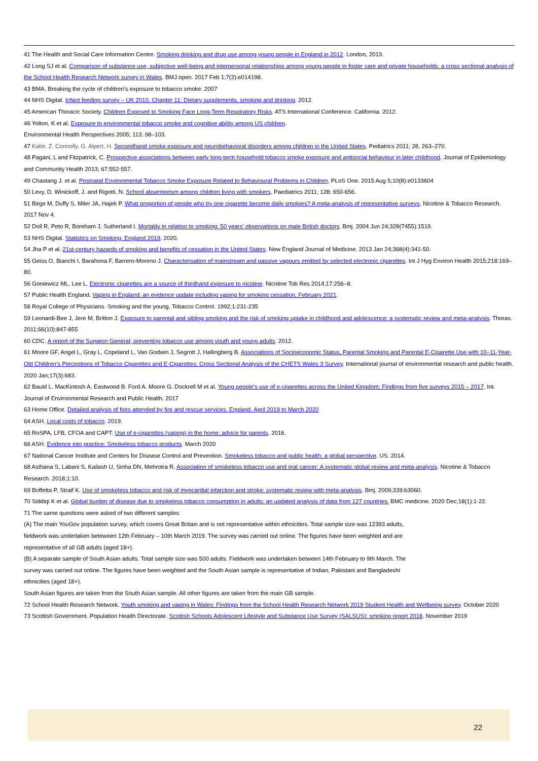41 The Health and Social Care Information Centre. Smoking drinking and drug use among young people in England in 2012. London, 2013.
42 Long SJ et al. Comparison of substance use, subjective well-being and interpersonal relationships among young people in foster care and private households: a cross sectional analysis of the School Health Research Network survey in Wales. BMJ open. 2017 Feb 1;7(2):e014198.
43 BMA. Breaking the cycle of children’s exposure to tobacco smoke. 2007
44 NHS Digital. Infant feeding survey – UK 2010. Chapter 11: Dietary supplements, smoking and drinking. 2012.
45 American Thoracic Society. Children Exposed to Smoking Face Long-Term Respiratory Risks. ATS International Conference. California. 2012.
46 Yolton, K et al. Exposure to environmental tobacco smoke and cognitive ability among US children.
Environmental Health Perspectives 2005; 113: 98–103.
47 Kabir, Z. Connolly, G. Alpert, H. Secondhand smoke exposure and neurobehavioral disorders among children in the United States. Pediatrics 2011; 28, 263–270.
48 Pagani, L and Fitzpatrick, C. Prospective associations between early long-term household tobacco smoke exposure and antisocial behaviour in later childhood. Journal of Epidemiology and Community Health 2013; 67:552-557.
49 Chastang J. et al. Postnatal Environmental Tobacco Smoke Exposure Related to Behavioural Problems in Children, PLoS One. 2015 Aug 5;10(8):e0133604
50 Levy, D. Winickoff, J. and Rigotti, N. School absenteeism among children living with smokers. Paediatrics 2011; 128: 650-656.
51 Birge M, Duffy S, Miler JA, Hajek P. What proportion of people who try one cigarette become daily smokers? A meta-analysis of representative surveys. Nicotine & Tobacco Research. 2017 Nov 4.
52 Doll R, Peto R, Boreham J, Sutherland I. Mortality in relation to smoking: 50 years' observations on male British doctors. Bmj. 2004 Jun 24;328(7455):1519.
53 NHS Digital. Statistics on Smoking: England 2019. 2020.
54 Jha P et al. 21st-century hazards of smoking and benefits of cessation in the United States. New England Journal of Medicine. 2013 Jan 24;368(4):341-50.
55 Geiss O, Bianchi I, Barahona F, Barrero-Moreno J. Characterisation of mainstream and passive vapours emitted by selected electronic cigarettes. Int J Hyg Environ Health 2015;218:169–80.
56 Goniewicz ML, Lee L. Electronic cigarettes are a source of thirdhand exposure to nicotine. Nicotine Tob Res 2014;17:256–8.
57 Public Health England. Vaping in England: an evidence update including vaping for smoking cessation, February 2021.
58 Royal College of Physicians. Smoking and the young. Tobacco Control. 1992;1:231-235
59 Leonardi-Bee J, Jere M, Britton J. Exposure to parental and sibling smoking and the risk of smoking uptake in childhood and adolescence: a systematic review and meta-analysis. Thorax. 2011;66(10):847-855
60 CDC. A report of the Surgeon General; preventing tobacco use among youth and young adults. 2012.
61 Moore GF, Angel L, Gray L, Copeland L, Van Godwin J, Segrott J, Hallingberg B. Associations of Socioeconomic Status, Parental Smoking and Parental E-Cigarette Use with 10–11-Year-Old Children’s Perceptions of Tobacco Cigarettes and E-Cigarettes: Cross Sectional Analysis of the CHETS Wales 3 Survey. International journal of environmental research and public health. 2020 Jan;17(3):683.
62 Bauld L. MacKintosh A. Eastwood B. Ford A. Moore G. Dockrell M et al. Young people’s use of e-cigarettes across the United Kingdom: Findings from five surveys 2015 – 2017. Int. Journal of Environmental Research and Public Health. 2017
63 Home Office. Detailed analysis of fires attended by fire and rescue services. England, April 2019 to March 2020
64 ASH. Local costs of tobacco. 2019.
65 RoSPA, LFB, CFOA and CAPT. Use of e-cigarettes (vaping) in the home: advice for parents. 2016.
66 ASH. Evidence into practice: Smokeless tobacco products. March 2020
67 National Cancer Institute and Centers for Disease Control and Prevention. Smokeless tobacco and public health: a global perspective. US. 2014.
68 Asthana S, Labani S, Kailash U, Sinha DN, Mehrotra R. Association of smokeless tobacco use and oral cancer: A systematic global review and meta-analysis. Nicotine & Tobacco Research. 2018;1:10.
69 Boffetta P, Straif K. Use of smokeless tobacco and risk of myocardial infarction and stroke: systematic review with meta-analysis. Bmj. 2009;339:b3060.
70 Siddiqi K et al. Global burden of disease due to smokeless tobacco consumption in adults: an updated analysis of data from 127 countries. BMC medicine. 2020 Dec;18(1):1-22.
71 The same questions were asked of two different samples:
(A) The main YouGov population survey, which covers Great Britain and is not representative within ethnicities. Total sample size was 12393 adults, fieldwork was undertaken beteween 12th February – 10th March 2019. The survey was carried out online. The figures have been weighted and are representative of all GB adults (aged 18+).
(B) A separate sample of South Asian adults. Total sample size was 500 adults. Fieldwork was undertaken between 14th February to 9th March. The survey was carried out online. The figures have been weighted and the South Asian sample is representative of Indian, Pakistani and Bangladeshi ethnicities (aged 18+).
South Asian figures are taken from the South Asian sample. All other figures are taken from the main GB sample.
72 School Health Research Network. Youth smoking and vaping in Wales: Findings from the School Health Research Network 2019 Student Health and Wellbeing survey. October 2020
73 Scottish Government. Population Health Directorate. Scottish Schools Adolescent Lifestyle and Substance Use Survey (SALSUS): smoking report 2018. November 2019
22